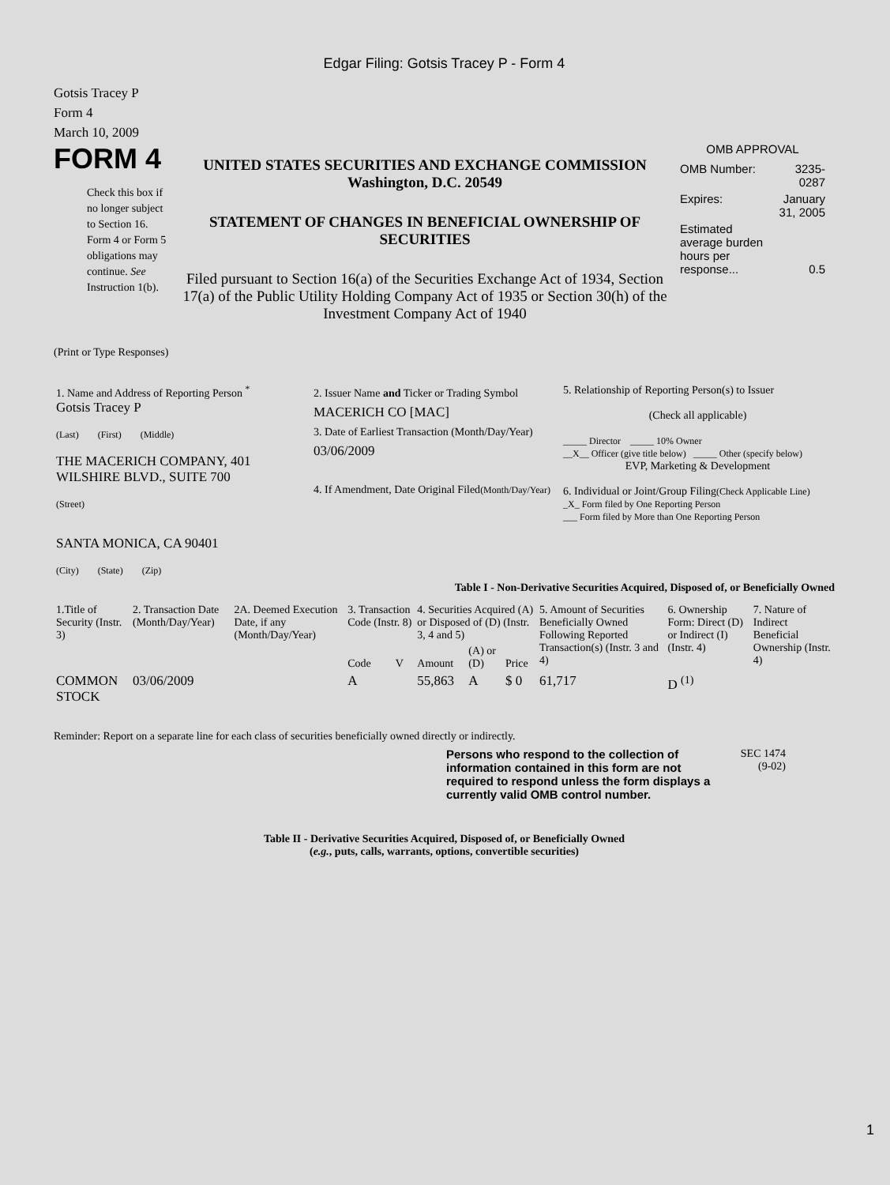Edgar Filing: Gotsis Tracey P - Form 4
Gotsis Tracey P
Form 4
March 10, 2009
FORM 4
Check this box if no longer subject to Section 16. Form 4 or Form 5 obligations may continue. See Instruction 1(b).
UNITED STATES SECURITIES AND EXCHANGE COMMISSION
Washington, D.C. 20549
STATEMENT OF CHANGES IN BENEFICIAL OWNERSHIP OF SECURITIES
Filed pursuant to Section 16(a) of the Securities Exchange Act of 1934, Section 17(a) of the Public Utility Holding Company Act of 1935 or Section 30(h) of the Investment Company Act of 1940
OMB APPROVAL
| OMB Number: | 3235-0287 |
| Expires: | January 31, 2005 |
| Estimated average burden hours per response... | 0.5 |
(Print or Type Responses)
| 1. Name and Address of Reporting Person <sup>*</sup> Gotsis Tracey P (Last) (First) (Middle) THE MACERICH COMPANY, 401 WILSHIRE BLVD., SUITE 700 (Street) SANTA MONICA, CA 90401 (City) (State) (Zip) | 2. Issuer Name and Ticker or Trading Symbol MACERICH CO [MAC] 3. Date of Earliest Transaction (Month/Day/Year) 03/06/2009 4. If Amendment, Date Original Filed (Month/Day/Year) | 5. Relationship of Reporting Person(s) to Issuer (Check all applicable) _____ Director _____ 10% Owner __X__ Officer (give title below) _____ Other (specify below) EVP, Marketing & Development 6. Individual or Joint/Group Filing (Check Applicable Line) _X_ Form filed by One Reporting Person ___ Form filed by More than One Reporting Person |
Table I - Non-Derivative Securities Acquired, Disposed of, or Beneficially Owned
| 1.Title of Security (Instr. 3) | 2. Transaction Date (Month/Day/Year) | 2A. Deemed Execution Date, if any (Month/Day/Year) | 3. Transaction Code (Instr. 8) | | 4. Securities Acquired (A) or Disposed of (D) (Instr. 3, 4 and 5) | | | 5. Amount of Securities Beneficially Owned Following Reported Transaction(s) (Instr. 3 and 4) | 6. Ownership Form: Direct (D) or Indirect (I) (Instr. 4) | 7. Nature of Indirect Beneficial Ownership (Instr. 4) |
| --- | --- | --- | --- | --- | --- | --- | --- | --- | --- | --- |
| | | | Code | V | Amount | (A) or (D) | Price | | | |
| COMMON STOCK | 03/06/2009 | | A | | 55,863 | A | $ 0 | 61,717 | D <sup>(1)</sup> | |
Reminder: Report on a separate line for each class of securities beneficially owned directly or indirectly.
Persons who respond to the collection of information contained in this form are not required to respond unless the form displays a currently valid OMB control number.
SEC 1474
(9-02)
Table II - Derivative Securities Acquired, Disposed of, or Beneficially Owned
(e.g., puts, calls, warrants, options, convertible securities)
1